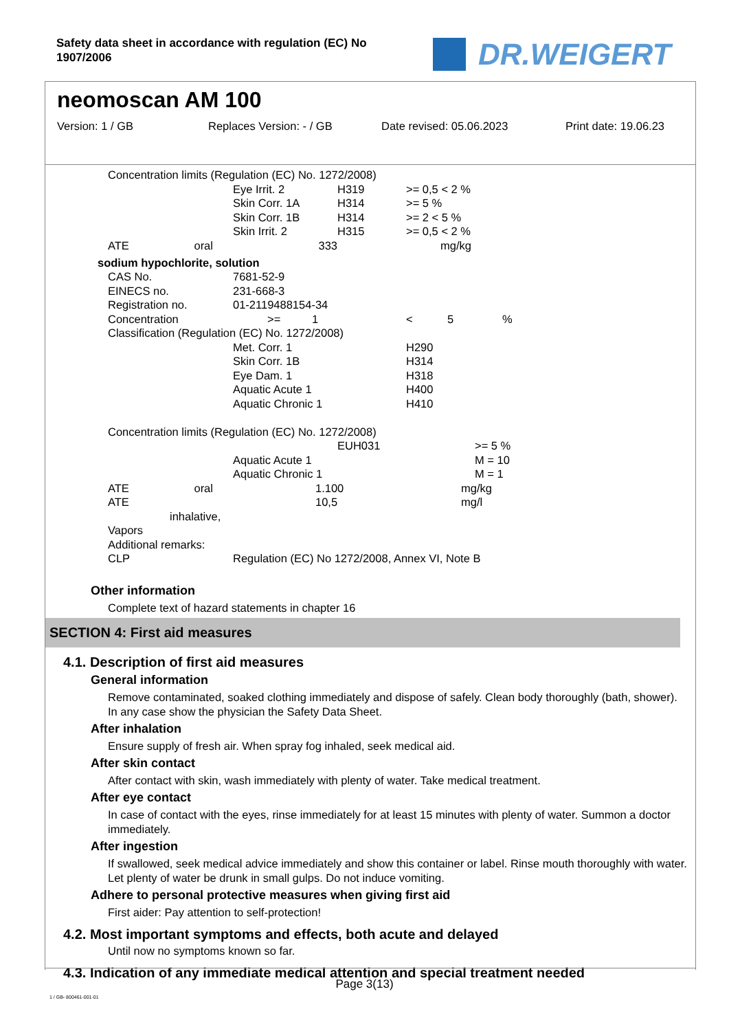Safety data sheet in accordance with regulation (EC) No 1907/2006
DR.WEIGERT
neomoscan AM 100
Version: 1 / GB Replaces Version: - / GB Date revised: 05.06.2023 Print date: 19.06.23
| Concentration limits (Regulation (EC) No. 1272/2008) | | | |
| | Eye Irrit. 2 | H319 | >= 0,5 < 2 % |
| | Skin Corr. 1A | H314 | >= 5 % |
| | Skin Corr. 1B | H314 | >= 2 < 5 % |
| | Skin Irrit. 2 | H315 | >= 0,5 < 2 % |
| ATE oral | 333 | | mg/kg |
sodium hypochlorite, solution
| CAS No. | 7681-52-9 | | | |
| EINECS no. | 231-668-3 | | | |
| Registration no. | 01-2119488154-34 | | | |
| Concentration | >= 1 | < | 5 | % |
| Classification (Regulation (EC) No. 1272/2008) | | | | |
| | Met. Corr. 1 | H290 | | |
| | Skin Corr. 1B | H314 | | |
| | Eye Dam. 1 | H318 | | |
| | Aquatic Acute 1 | H400 | | |
| | Aquatic Chronic 1 | H410 | | |
| Concentration limits (Regulation (EC) No. 1272/2008) | | | | |
| | EUH031 | | >= 5 % | |
| | Aquatic Acute 1 | | M = 10 | |
| | Aquatic Chronic 1 | | M = 1 | |
| ATE oral | 1.100 | | mg/kg | |
| ATE inhalative, Vapors | 10,5 | | mg/l | |
| Additional remarks: | | | | |
| CLP | Regulation (EC) No 1272/2008, Annex VI, Note B | | | |
Other information
Complete text of hazard statements in chapter 16
SECTION 4: First aid measures
4.1. Description of first aid measures
General information
Remove contaminated, soaked clothing immediately and dispose of safely. Clean body thoroughly (bath, shower). In any case show the physician the Safety Data Sheet.
After inhalation
Ensure supply of fresh air. When spray fog inhaled, seek medical aid.
After skin contact
After contact with skin, wash immediately with plenty of water. Take medical treatment.
After eye contact
In case of contact with the eyes, rinse immediately for at least 15 minutes with plenty of water. Summon a doctor immediately.
After ingestion
If swallowed, seek medical advice immediately and show this container or label. Rinse mouth thoroughly with water. Let plenty of water be drunk in small gulps. Do not induce vomiting.
Adhere to personal protective measures when giving first aid
First aider: Pay attention to self-protection!
4.2. Most important symptoms and effects, both acute and delayed
Until now no symptoms known so far.
4.3. Indication of any immediate medical attention and special treatment needed
Page 3(13)
1 / GB- 800461-001-01